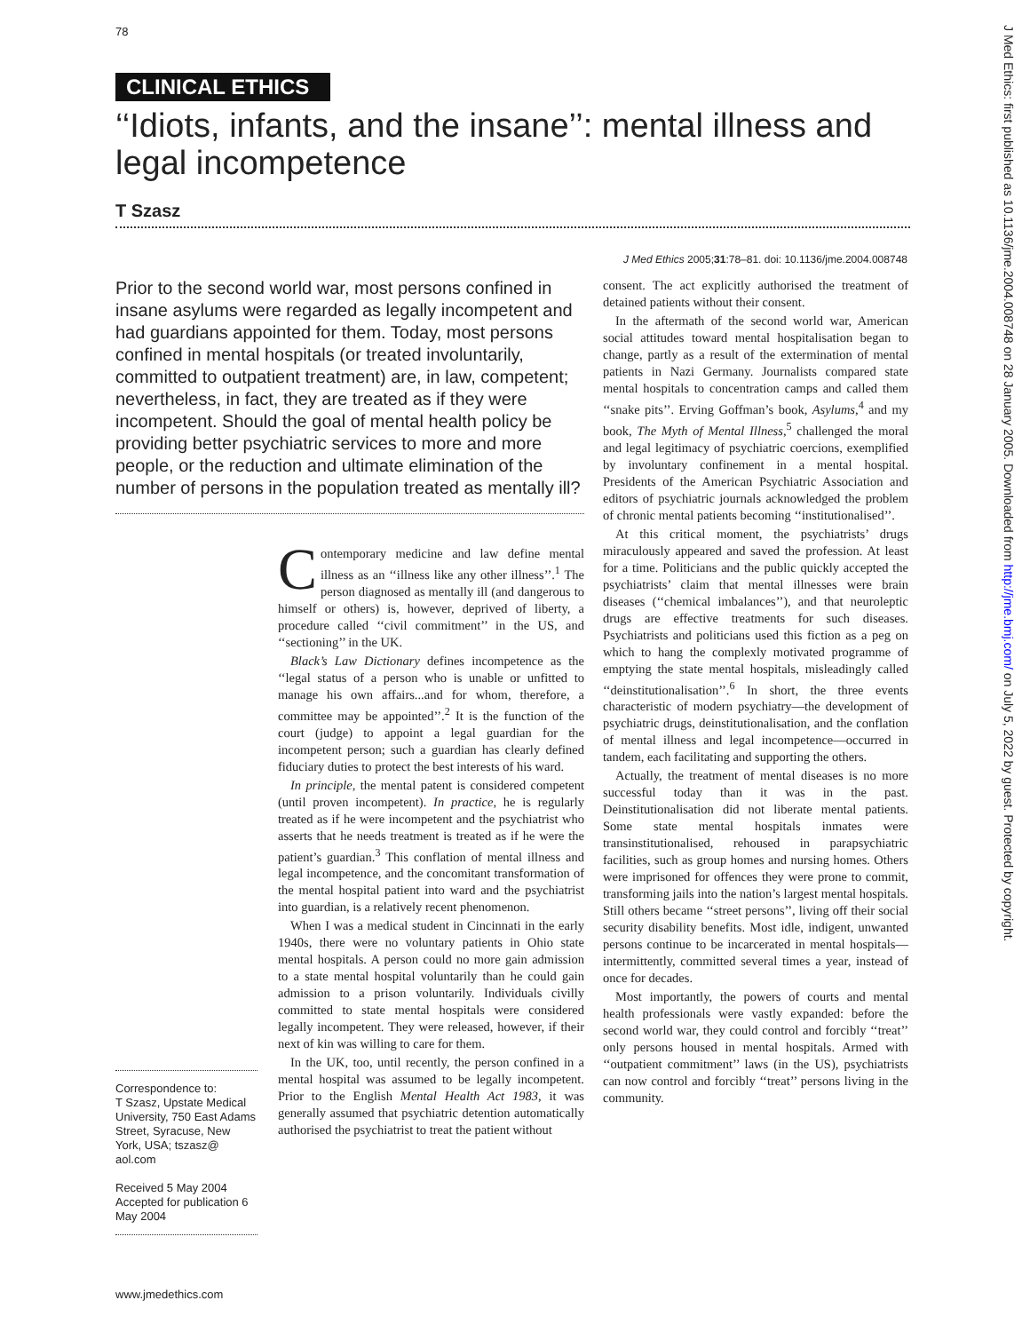78
CLINICAL ETHICS
‘‘Idiots, infants, and the insane’’: mental illness and legal incompetence
T Szasz
J Med Ethics 2005;31:78–81. doi: 10.1136/jme.2004.008748
Prior to the second world war, most persons confined in insane asylums were regarded as legally incompetent and had guardians appointed for them. Today, most persons confined in mental hospitals (or treated involuntarily, committed to outpatient treatment) are, in law, competent; nevertheless, in fact, they are treated as if they were incompetent. Should the goal of mental health policy be providing better psychiatric services to more and more people, or the reduction and ultimate elimination of the number of persons in the population treated as mentally ill?
Contemporary medicine and law define mental illness as an ‘‘illness like any other illness’’.<sup>1</sup> The person diagnosed as mentally ill (and dangerous to himself or others) is, however, deprived of liberty, a procedure called ‘‘civil commitment’’ in the US, and ‘‘sectioning’’ in the UK.
Black’s Law Dictionary defines incompetence as the ‘‘legal status of a person who is unable or unfitted to manage his own affairs...and for whom, therefore, a committee may be appointed’’.<sup>2</sup> It is the function of the court (judge) to appoint a legal guardian for the incompetent person; such a guardian has clearly defined fiduciary duties to protect the best interests of his ward.
In principle, the mental patent is considered competent (until proven incompetent). In practice, he is regularly treated as if he were incompetent and the psychiatrist who asserts that he needs treatment is treated as if he were the patient’s guardian.<sup>3</sup> This conflation of mental illness and legal incompetence, and the concomitant transformation of the mental hospital patient into ward and the psychiatrist into guardian, is a relatively recent phenomenon.
When I was a medical student in Cincinnati in the early 1940s, there were no voluntary patients in Ohio state mental hospitals. A person could no more gain admission to a state mental hospital voluntarily than he could gain admission to a prison voluntarily. Individuals civilly committed to state mental hospitals were considered legally incompetent. They were released, however, if their next of kin was willing to care for them.
In the UK, too, until recently, the person confined in a mental hospital was assumed to be legally incompetent. Prior to the English Mental Health Act 1983, it was generally assumed that psychiatric detention automatically authorised the psychiatrist to treat the patient without
consent. The act explicitly authorised the treatment of detained patients without their consent.
In the aftermath of the second world war, American social attitudes toward mental hospitalisation began to change, partly as a result of the extermination of mental patients in Nazi Germany. Journalists compared state mental hospitals to concentration camps and called them ‘‘snake pits’’. Erving Goffman’s book, Asylums,<sup>4</sup> and my book, The Myth of Mental Illness,<sup>5</sup> challenged the moral and legal legitimacy of psychiatric coercions, exemplified by involuntary confinement in a mental hospital. Presidents of the American Psychiatric Association and editors of psychiatric journals acknowledged the problem of chronic mental patients becoming ‘‘institutionalised’’.
At this critical moment, the psychiatrists’ drugs miraculously appeared and saved the profession. At least for a time. Politicians and the public quickly accepted the psychiatrists’ claim that mental illnesses were brain diseases (‘‘chemical imbalances’’), and that neuroleptic drugs are effective treatments for such diseases. Psychiatrists and politicians used this fiction as a peg on which to hang the complexly motivated programme of emptying the state mental hospitals, misleadingly called ‘‘deinstitutionalisation’’.<sup>6</sup> In short, the three events characteristic of modern psychiatry—the development of psychiatric drugs, deinstitutionalisation, and the conflation of mental illness and legal incompetence—occurred in tandem, each facilitating and supporting the others.
Actually, the treatment of mental diseases is no more successful today than it was in the past. Deinstitutionalisation did not liberate mental patients. Some state mental hospitals inmates were transinstitutionalised, rehoused in parapsychiatric facilities, such as group homes and nursing homes. Others were imprisoned for offences they were prone to commit, transforming jails into the nation’s largest mental hospitals. Still others became ‘‘street persons’’, living off their social security disability benefits. Most idle, indigent, unwanted persons continue to be incarcerated in mental hospitals—intermittently, committed several times a year, instead of once for decades.
Most importantly, the powers of courts and mental health professionals were vastly expanded: before the second world war, they could control and forcibly ‘‘treat’’ only persons housed in mental hospitals. Armed with ‘‘outpatient commitment’’ laws (in the US), psychiatrists can now control and forcibly ‘‘treat’’ persons living in the community.
Correspondence to:
T Szasz, Upstate Medical University, 750 East Adams Street, Syracuse, New York, USA; tszasz@ aol.com
Received 5 May 2004
Accepted for publication 6 May 2004
www.jmedethics.com
J Med Ethics: first published as 10.1136/jme.2004.008748 on 28 January 2005. Downloaded from http://jme.bmj.com/ on July 5, 2022 by guest. Protected by copyright.